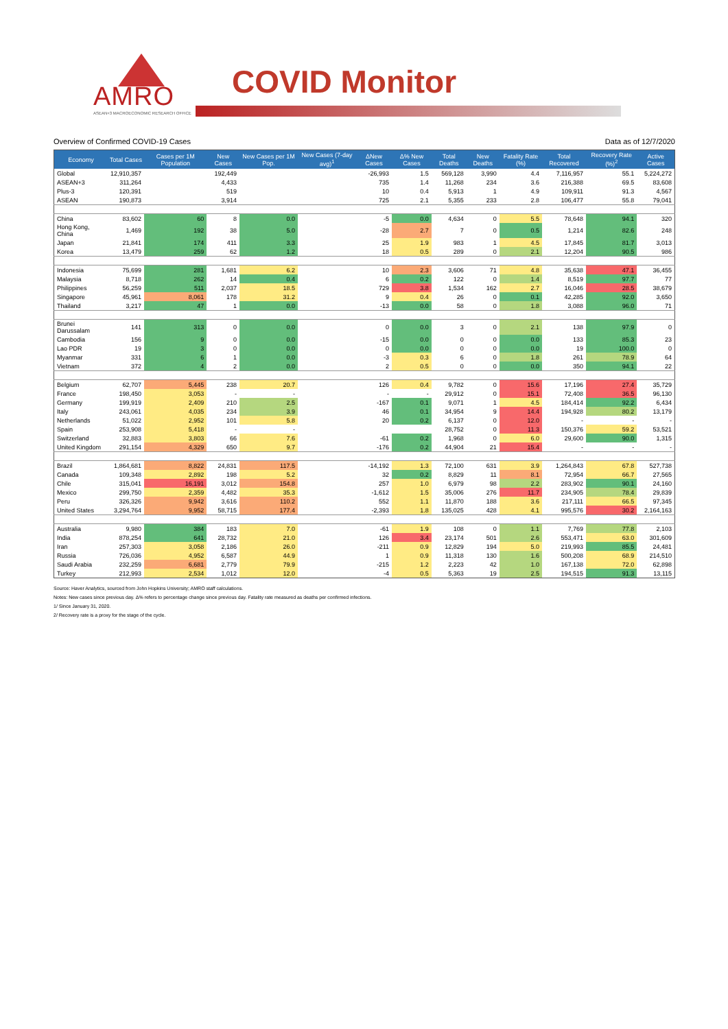AMRO
ASEAN+3 MACROECONOMIC RESEARCH OFFICE
COVID Monitor
Overview of Confirmed COVID-19 Cases Data as of 12/7/2020
| Economy | Total Cases | Cases per 1M Population | New Cases | New Cases per 1M Pop. | New Cases (7-day avg)<sup>1</sup> | ΔNew Cases | Δ% New Cases | Total Deaths | New Deaths | Fatality Rate (%) | Total Recovered | Recovery Rate (%)<sup>2</sup> | Active Cases |
| --- | --- | --- | --- | --- | --- | --- | --- | --- | --- | --- | --- | --- | --- |
| Global | 12,910,357 | | 192,449 | | | -26,993 | 1.5 | 569,128 | 3,990 | 4.4 | 7,116,957 | 55.1 | 5,224,272 |
| ASEAN+3 | 311,264 | | 4,433 | | | 735 | 1.4 | 11,268 | 234 | 3.6 | 216,388 | 69.5 | 83,608 |
| Plus-3 | 120,391 | | 519 | | | 10 | 0.4 | 5,913 | 1 | 4.9 | 109,911 | 91.3 | 4,567 |
| ASEAN | 190,873 | | 3,914 | | | 725 | 2.1 | 5,355 | 233 | 2.8 | 106,477 | 55.8 | 79,041 |
| China | 83,602 | 60 | 8 | 0.0 | | -5 | 0.0 | 4,634 | 0 | 5.5 | 78,648 | 94.1 | 320 |
| Hong Kong, China | 1,469 | 192 | 38 | 5.0 | | -28 | 2.7 | 7 | 0 | 0.5 | 1,214 | 82.6 | 248 |
| Japan | 21,841 | 174 | 411 | 3.3 | | 25 | 1.9 | 983 | 1 | 4.5 | 17,845 | 81.7 | 3,013 |
| Korea | 13,479 | 259 | 62 | 1.2 | | 18 | 0.5 | 289 | 0 | 2.1 | 12,204 | 90.5 | 986 |
| Indonesia | 75,699 | 281 | 1,681 | 6.2 | | 10 | 2.3 | 3,606 | 71 | 4.8 | 35,638 | 47.1 | 36,455 |
| Malaysia | 8,718 | 262 | 14 | 0.4 | | 6 | 0.2 | 122 | 0 | 1.4 | 8,519 | 97.7 | 77 |
| Philippines | 56,259 | 511 | 2,037 | 18.5 | | 729 | 3.8 | 1,534 | 162 | 2.7 | 16,046 | 28.5 | 38,679 |
| Singapore | 45,961 | 8,061 | 178 | 31.2 | | 9 | 0.4 | 26 | 0 | 0.1 | 42,285 | 92.0 | 3,650 |
| Thailand | 3,217 | 47 | 1 | 0.0 | | -13 | 0.0 | 58 | 0 | 1.8 | 3,088 | 96.0 | 71 |
| Brunei Darussalam | 141 | 313 | 0 | 0.0 | | 0 | 0.0 | 3 | 0 | 2.1 | 138 | 97.9 | 0 |
| Cambodia | 156 | 9 | 0 | 0.0 | | -15 | 0.0 | 0 | 0 | 0.0 | 133 | 85.3 | 23 |
| Lao PDR | 19 | 3 | 0 | 0.0 | | 0 | 0.0 | 0 | 0 | 0.0 | 19 | 100.0 | 0 |
| Myanmar | 331 | 6 | 1 | 0.0 | | -3 | 0.3 | 6 | 0 | 1.8 | 261 | 78.9 | 64 |
| Vietnam | 372 | 4 | 2 | 0.0 | | 2 | 0.5 | 0 | 0 | 0.0 | 350 | 94.1 | 22 |
| Belgium | 62,707 | 5,445 | 238 | 20.7 | | 126 | 0.4 | 9,782 | 0 | 15.6 | 17,196 | 27.4 | 35,729 |
| France | 198,450 | 3,053 | - | - | | - | - | 29,912 | 0 | 15.1 | 72,408 | 36.5 | 96,130 |
| Germany | 199,919 | 2,409 | 210 | 2.5 | | -167 | 0.1 | 9,071 | 1 | 4.5 | 184,414 | 92.2 | 6,434 |
| Italy | 243,061 | 4,035 | 234 | 3.9 | | 46 | 0.1 | 34,954 | 9 | 14.4 | 194,928 | 80.2 | 13,179 |
| Netherlands | 51,022 | 2,952 | 101 | 5.8 | | 20 | 0.2 | 6,137 | 0 | 12.0 | - | - | - |
| Spain | 253,908 | 5,418 | - | - | | | | 28,752 | 0 | 11.3 | 150,376 | 59.2 | 53,521 |
| Switzerland | 32,883 | 3,803 | 66 | 7.6 | | -61 | 0.2 | 1,968 | 0 | 6.0 | 29,600 | 90.0 | 1,315 |
| United Kingdom | 291,154 | 4,329 | 650 | 9.7 | | -176 | 0.2 | 44,904 | 21 | 15.4 | - | - | - |
| Brazil | 1,864,681 | 8,822 | 24,831 | 117.5 | | -14,192 | 1.3 | 72,100 | 631 | 3.9 | 1,264,843 | 67.8 | 527,738 |
| Canada | 109,348 | 2,892 | 198 | 5.2 | | 32 | 0.2 | 8,829 | 11 | 8.1 | 72,954 | 66.7 | 27,565 |
| Chile | 315,041 | 16,191 | 3,012 | 154.8 | | 257 | 1.0 | 6,979 | 98 | 2.2 | 283,902 | 90.1 | 24,160 |
| Mexico | 299,750 | 2,359 | 4,482 | 35.3 | | -1,612 | 1.5 | 35,006 | 276 | 11.7 | 234,905 | 78.4 | 29,839 |
| Peru | 326,326 | 9,942 | 3,616 | 110.2 | | 552 | 1.1 | 11,870 | 188 | 3.6 | 217,111 | 66.5 | 97,345 |
| United States | 3,294,764 | 9,952 | 58,715 | 177.4 | | -2,393 | 1.8 | 135,025 | 428 | 4.1 | 995,576 | 30.2 | 2,164,163 |
| Australia | 9,980 | 384 | 183 | 7.0 | | -61 | 1.9 | 108 | 0 | 1.1 | 7,769 | 77.8 | 2,103 |
| India | 878,254 | 641 | 28,732 | 21.0 | | 126 | 3.4 | 23,174 | 501 | 2.6 | 553,471 | 63.0 | 301,609 |
| Iran | 257,303 | 3,058 | 2,186 | 26.0 | | -211 | 0.9 | 12,829 | 194 | 5.0 | 219,993 | 85.5 | 24,481 |
| Russia | 726,036 | 4,952 | 6,587 | 44.9 | | 1 | 0.9 | 11,318 | 130 | 1.6 | 500,208 | 68.9 | 214,510 |
| Saudi Arabia | 232,259 | 6,681 | 2,779 | 79.9 | | -215 | 1.2 | 2,223 | 42 | 1.0 | 167,138 | 72.0 | 62,898 |
| Turkey | 212,993 | 2,534 | 1,012 | 12.0 | | -4 | 0.5 | 5,363 | 19 | 2.5 | 194,515 | 91.3 | 13,115 |
Source: Haver Analytics, sourced from John Hopkins University; AMRO staff calculations.
Notes: New cases since previous day. Δ% refers to percentage change since previous day. Fatality rate measured as deaths per confirmed infections.
1/ Since January 31, 2020.
2/ Recovery rate is a proxy for the stage of the cycle.